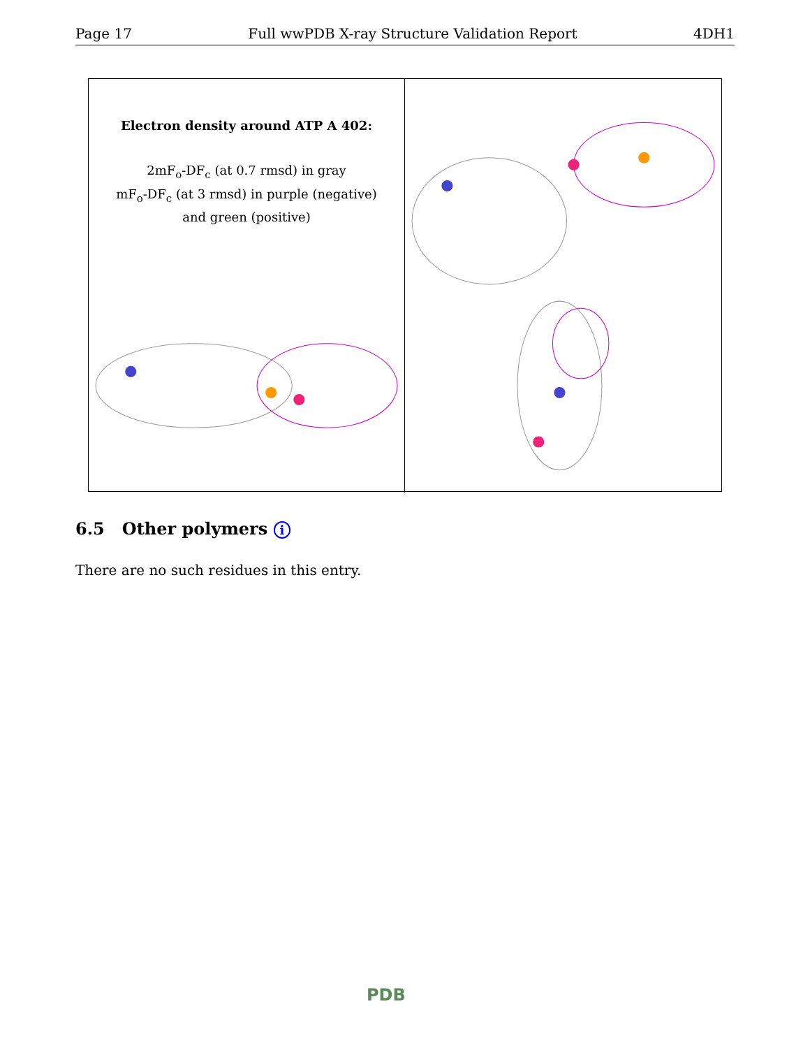Page 17 Full wwPDB X-ray Structure Validation Report 4DH1
Electron density around ATP A 402:
2mF<sub>o</sub>-DF<sub>c</sub> (at 0.7 rmsd) in gray
mF<sub>o</sub>-DF<sub>c</sub> (at 3 rmsd) in purple (negative)
and green (positive)
6.5 Other polymers i
There are no such residues in this entry.
PDB